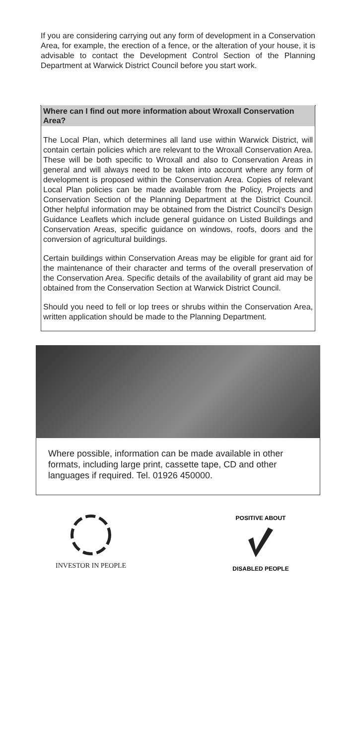If you are considering carrying out any form of development in a Conservation Area, for example, the erection of a fence, or the alteration of your house, it is advisable to contact the Development Control Section of the Planning Department at Warwick District Council before you start work.
Where can I find out more information about Wroxall Conservation Area?
The Local Plan, which determines all land use within Warwick District, will contain certain policies which are relevant to the Wroxall Conservation Area. These will be both specific to Wroxall and also to Conservation Areas in general and will always need to be taken into account where any form of development is proposed within the Conservation Area. Copies of relevant Local Plan policies can be made available from the Policy, Projects and Conservation Section of the Planning Department at the District Council. Other helpful information may be obtained from the District Council's Design Guidance Leaflets which include general guidance on Listed Buildings and Conservation Areas, specific guidance on windows, roofs, doors and the conversion of agricultural buildings.
Certain buildings within Conservation Areas may be eligible for grant aid for the maintenance of their character and terms of the overall preservation of the Conservation Area. Specific details of the availability of grant aid may be obtained from the Conservation Section at Warwick District Council.
Should you need to fell or lop trees or shrubs within the Conservation Area, written application should be made to the Planning Department.
Where possible, information can be made available in other formats, including large print, cassette tape, CD and other languages if required. Tel. 01926 450000.
INVESTOR IN PEOPLE
POSITIVE ABOUT
DISABLED PEOPLE